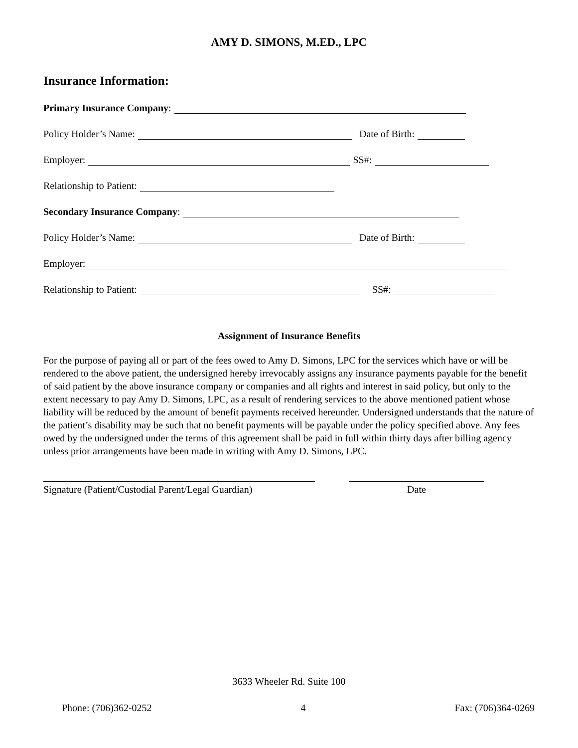AMY D. SIMONS, M.ED., LPC
Insurance Information:
Primary Insurance Company:
Policy Holder’s Name: Date of Birth:
Employer: SS#:
Relationship to Patient:
Secondary Insurance Company:
Policy Holder’s Name: Date of Birth:
Employer:
Relationship to Patient: SS#:
Assignment of Insurance Benefits
For the purpose of paying all or part of the fees owed to Amy D. Simons, LPC for the services which have or will be rendered to the above patient, the undersigned hereby irrevocably assigns any insurance payments payable for the benefit of said patient by the above insurance company or companies and all rights and interest in said policy, but only to the extent necessary to pay Amy D. Simons, LPC, as a result of rendering services to the above mentioned patient whose liability will be reduced by the amount of benefit payments received hereunder. Undersigned understands that the nature of the patient’s disability may be such that no benefit payments will be payable under the policy specified above. Any fees owed by the undersigned under the terms of this agreement shall be paid in full within thirty days after billing agency unless prior arrangements have been made in writing with Amy D. Simons, LPC.
Signature (Patient/Custodial Parent/Legal Guardian)
Date
3633 Wheeler Rd. Suite 100
Phone: (706)362-0252 4 Fax: (706)364-0269